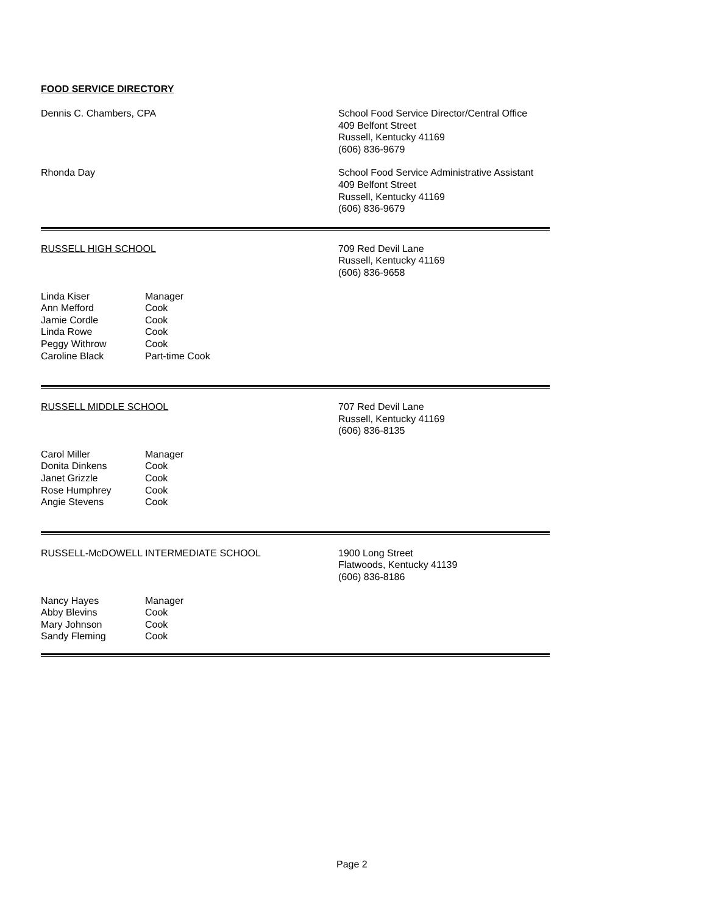FOOD SERVICE DIRECTORY
Dennis C. Chambers, CPA School Food Service Director/Central Office
409 Belfont Street
Russell, Kentucky 41169
(606) 836-9679
Rhonda Day School Food Service Administrative Assistant
409 Belfont Street
Russell, Kentucky 41169
(606) 836-9679
RUSSELL HIGH SCHOOL 709 Red Devil Lane
Russell, Kentucky 41169
(606) 836-9658
Linda Kiser
Manager
Ann Mefford
Cook
Jamie Cordle
Cook
Linda Rowe
Cook
Peggy Withrow
Cook
Caroline Black
Part-time Cook
RUSSELL MIDDLE SCHOOL 707 Red Devil Lane
Russell, Kentucky 41169
(606) 836-8135
Carol Miller
Manager
Donita Dinkens
Cook
Janet Grizzle
Cook
Rose Humphrey
Cook
Angie Stevens
Cook
RUSSELL-McDOWELL INTERMEDIATE SCHOOL 1900 Long Street
Flatwoods, Kentucky 41139
(606) 836-8186
Nancy Hayes
Manager
Abby Blevins
Cook
Mary Johnson
Cook
Sandy Fleming
Cook
Page 2